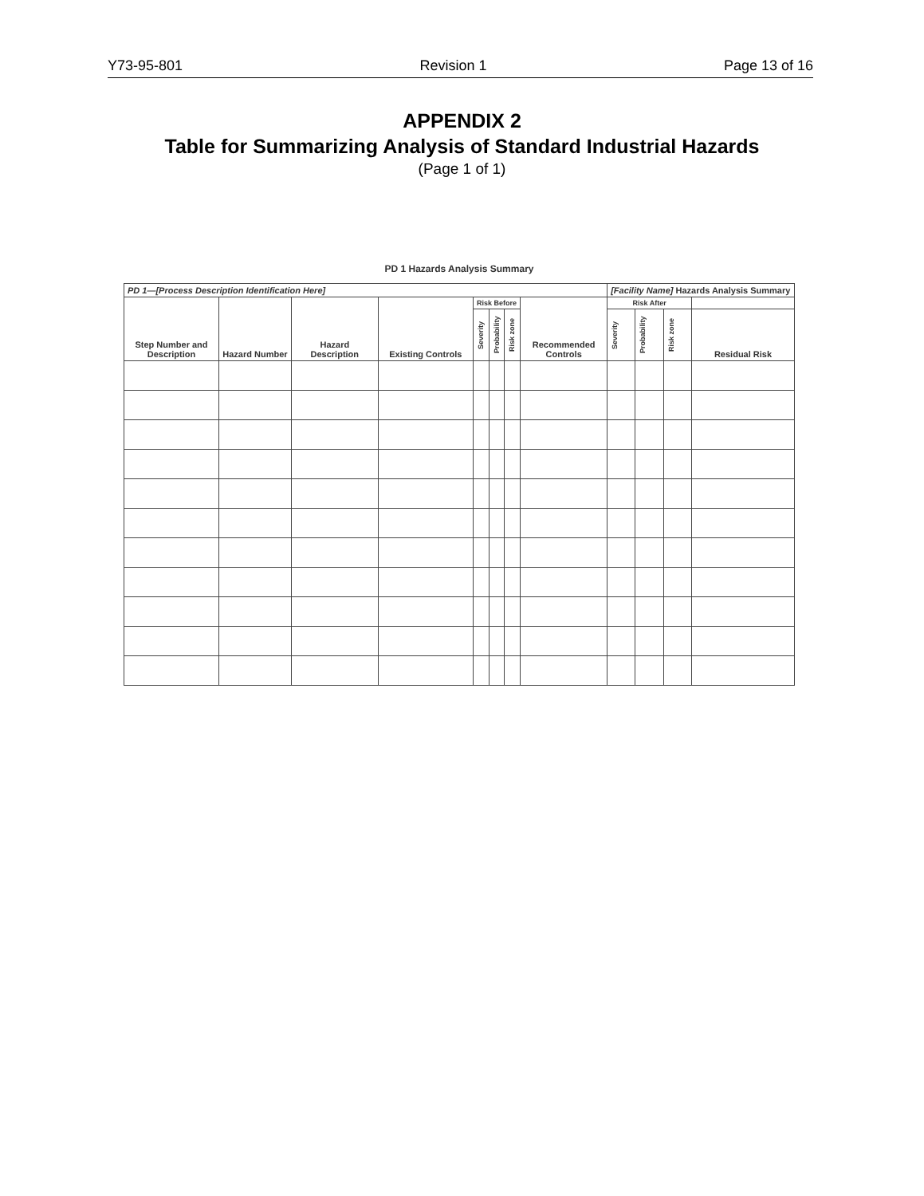Y73-95-801 Revision 1 Page 13 of 16
APPENDIX 2
Table for Summarizing Analysis of Standard Industrial Hazards
(Page 1 of 1)
PD 1 Hazards Analysis Summary
| PD 1—[Process Description Identification Here] | | | | | | | | [Facility Name] Hazards Analysis Summary | | | |
| --- | --- | --- | --- | --- | --- | --- | --- | --- | --- | --- | --- |
| Step Number and Description | Hazard Number | Hazard Description | Existing Controls | Risk Before | | | Recommended Controls | Risk After | | | |
| | | | | Severity | Probability | Risk zone | | Severity | Probability | Risk zone | Residual Risk |